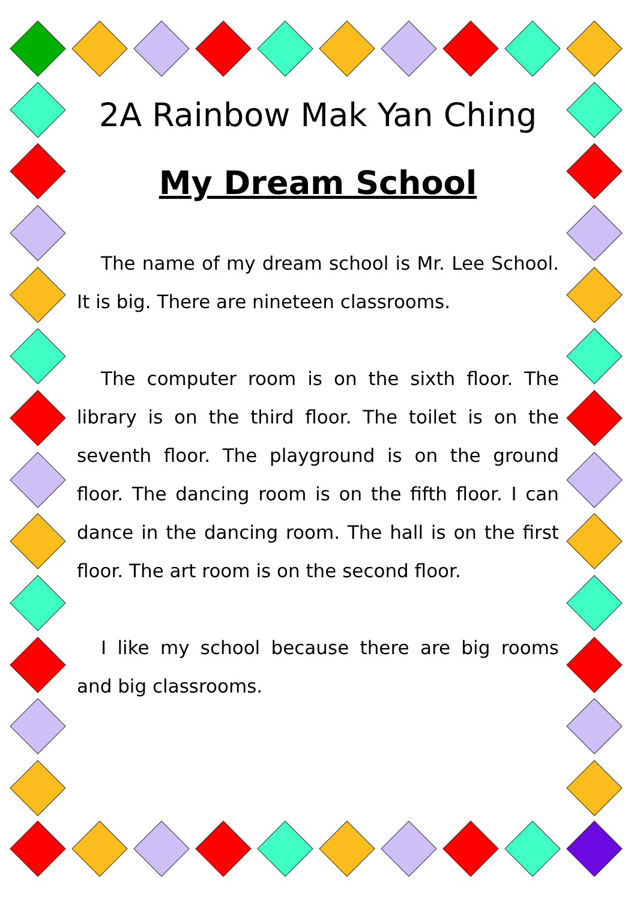2A Rainbow Mak Yan Ching
My Dream School
The name of my dream school is Mr. Lee School. It is big. There are nineteen classrooms.
The computer room is on the sixth floor. The library is on the third floor. The toilet is on the seventh floor. The playground is on the ground floor. The dancing room is on the fifth floor. I can dance in the dancing room. The hall is on the first floor. The art room is on the second floor.
I like my school because there are big rooms and big classrooms.